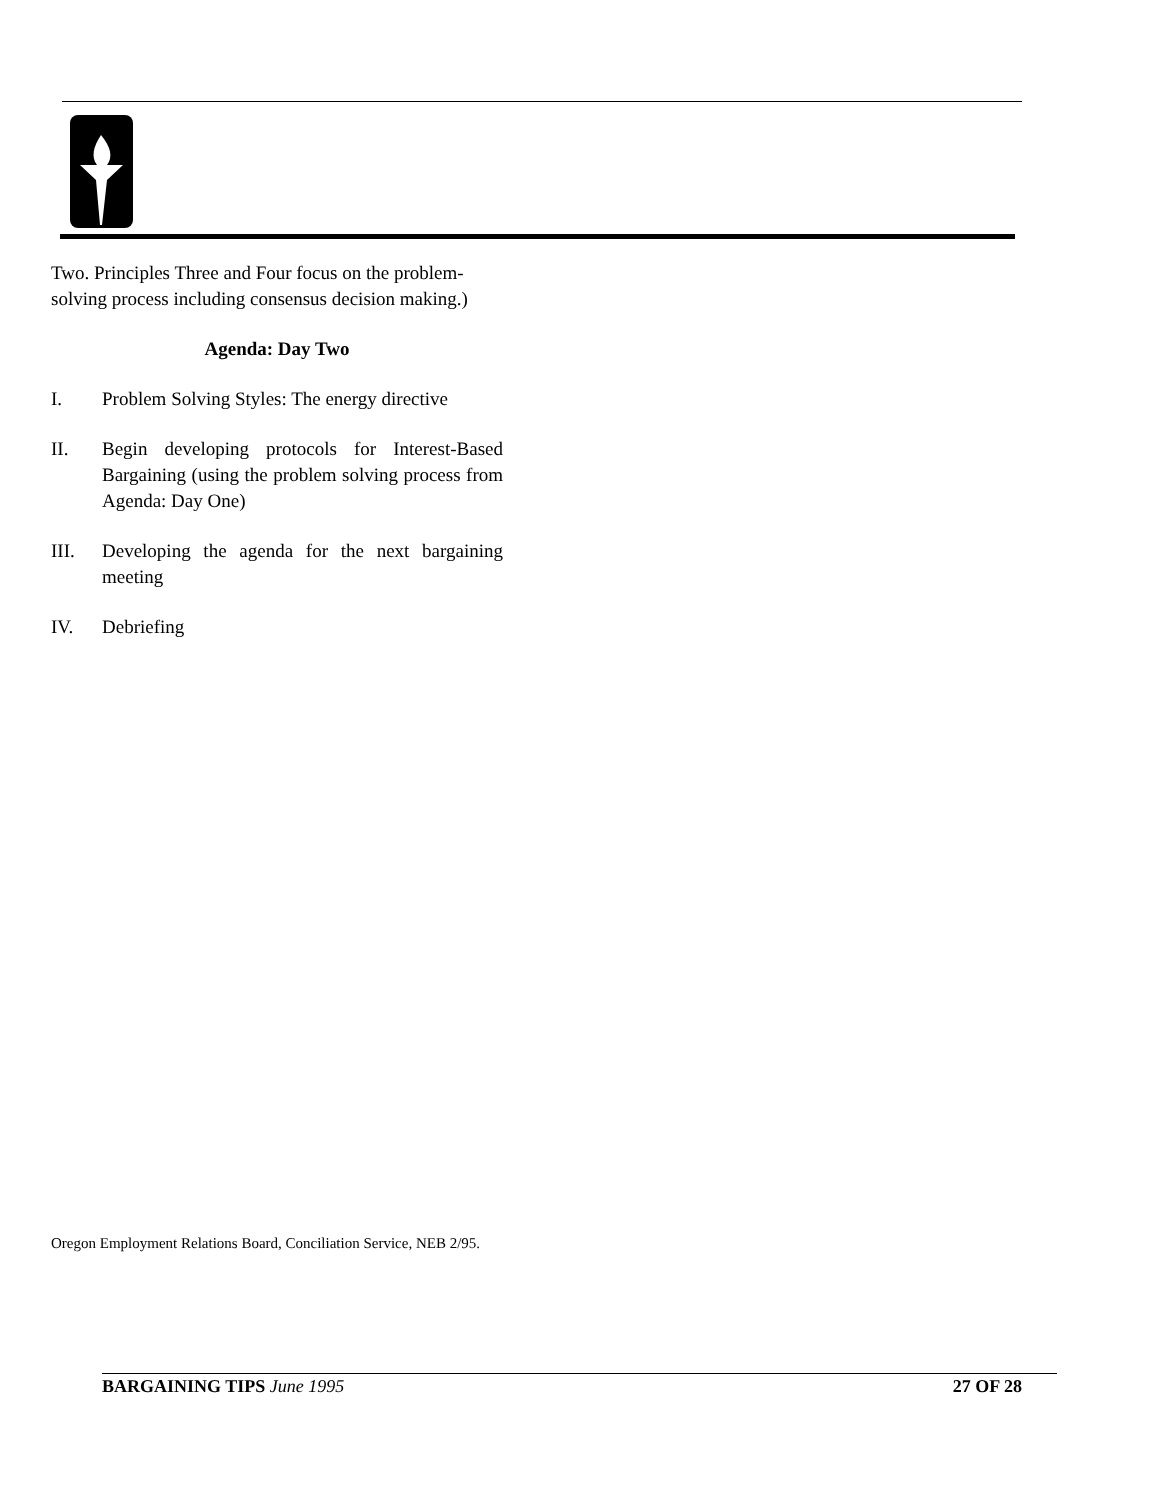Two. Principles Three and Four focus on the problem-solving process including consensus decision making.)
Agenda: Day Two
I. Problem Solving Styles: The energy directive
II. Begin developing protocols for Interest-Based Bargaining (using the problem solving process from Agenda: Day One)
III. Developing the agenda for the next bargaining meeting
IV. Debriefing
Oregon Employment Relations Board, Conciliation Service, NEB 2/95.
BARGAINING TIPS June 1995 27 OF 28